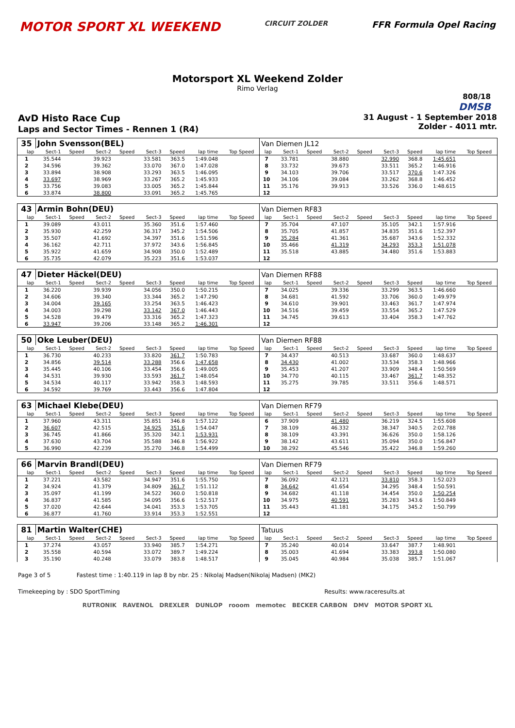MOTOR SPORT XL WEEKEND
CIRCUIT ZOLDER
FFR Formula Opel Racing
Motorsport XL Weekend Zolder
Rimo Verlag
808/18
DMSB
AvD Histo Race Cup
Laps and Sector Times - Rennen 1 (R4)
31 August - 1 September 2018
Zolder - 4011 mtr.
| 35 | John Svensson(BEL) | | | | | | | | | Van Diemen JL12 | | | | | | | | | |
| lap | Sect-1 | Speed | Sect-2 | Speed | Sect-3 | Speed | lap time | Top Speed | | lap | Sect-1 | Speed | Sect-2 | Speed | Sect-3 | Speed | lap time | Top Speed | |
| 1 | 35.544 | | 39.923 | | 33.581 | 363.5 | 1:49.048 | | | 7 | 33.781 | | 38.880 | | 32.990 | 368.8 | 1:45.651 | | |
| 2 | 34.596 | | 39.362 | | 33.070 | 367.0 | 1:47.028 | | | 8 | 33.732 | | 39.673 | | 33.511 | 365.2 | 1:46.916 | | |
| 3 | 33.894 | | 38.908 | | 33.293 | 363.5 | 1:46.095 | | | 9 | 34.103 | | 39.706 | | 33.517 | 370.6 | 1:47.326 | | |
| 4 | 33.697 | | 38.969 | | 33.267 | 365.2 | 1:45.933 | | | 10 | 34.106 | | 39.084 | | 33.262 | 368.8 | 1:46.452 | | |
| 5 | 33.756 | | 39.083 | | 33.005 | 365.2 | 1:45.844 | | | 11 | 35.176 | | 39.913 | | 33.526 | 336.0 | 1:48.615 | | |
| 6 | 33.874 | | 38.800 | | 33.091 | 365.2 | 1:45.765 | | | 12 | | | | | | | | | |
| 43 | Armin Bohn(DEU) | | | | | | | | | Van Diemen RF83 | | | | | | | | | |
| lap | Sect-1 | Speed | Sect-2 | Speed | Sect-3 | Speed | lap time | Top Speed | | lap | Sect-1 | Speed | Sect-2 | Speed | Sect-3 | Speed | lap time | Top Speed | |
| 1 | 39.089 | | 43.011 | | 35.360 | 351.6 | 1:57.460 | | | 7 | 35.704 | | 47.107 | | 35.105 | 342.1 | 1:57.916 | | |
| 2 | 35.930 | | 42.259 | | 36.317 | 345.2 | 1:54.506 | | | 8 | 35.705 | | 41.857 | | 34.835 | 351.6 | 1:52.397 | | |
| 3 | 35.507 | | 41.692 | | 34.397 | 351.6 | 1:51.596 | | | 9 | 35.284 | | 41.361 | | 35.687 | 343.6 | 1:52.332 | | |
| 4 | 36.162 | | 42.711 | | 37.972 | 343.6 | 1:56.845 | | | 10 | 35.466 | | 41.319 | | 34.293 | 353.3 | 1:51.078 | | |
| 5 | 35.922 | | 41.659 | | 34.908 | 350.0 | 1:52.489 | | | 11 | 35.518 | | 43.885 | | 34.480 | 351.6 | 1:53.883 | | |
| 6 | 35.735 | | 42.079 | | 35.223 | 351.6 | 1:53.037 | | | 12 | | | | | | | | | |
| 47 | Dieter Häckel(DEU) | | | | | | | | | Van Diemen RF88 | | | | | | | | | |
| lap | Sect-1 | Speed | Sect-2 | Speed | Sect-3 | Speed | lap time | Top Speed | | lap | Sect-1 | Speed | Sect-2 | Speed | Sect-3 | Speed | lap time | Top Speed | |
| 1 | 36.220 | | 39.939 | | 34.056 | 350.0 | 1:50.215 | | | 7 | 34.025 | | 39.336 | | 33.299 | 363.5 | 1:46.660 | | |
| 2 | 34.606 | | 39.340 | | 33.344 | 365.2 | 1:47.290 | | | 8 | 34.681 | | 41.592 | | 33.706 | 360.0 | 1:49.979 | | |
| 3 | 34.004 | | 39.165 | | 33.254 | 363.5 | 1:46.423 | | | 9 | 34.610 | | 39.901 | | 33.463 | 361.7 | 1:47.974 | | |
| 4 | 34.003 | | 39.298 | | 33.142 | 367.0 | 1:46.443 | | | 10 | 34.516 | | 39.459 | | 33.554 | 365.2 | 1:47.529 | | |
| 5 | 34.528 | | 39.479 | | 33.316 | 365.2 | 1:47.323 | | | 11 | 34.745 | | 39.613 | | 33.404 | 358.3 | 1:47.762 | | |
| 6 | 33.947 | | 39.206 | | 33.148 | 365.2 | 1:46.301 | | | 12 | | | | | | | | | |
| 50 | Oke Leuber(DEU) | | | | | | | | | Van Diemen RF88 | | | | | | | | | |
| lap | Sect-1 | Speed | Sect-2 | Speed | Sect-3 | Speed | lap time | Top Speed | | lap | Sect-1 | Speed | Sect-2 | Speed | Sect-3 | Speed | lap time | Top Speed | |
| 1 | 36.730 | | 40.233 | | 33.820 | 361.7 | 1:50.783 | | | 7 | 34.437 | | 40.513 | | 33.687 | 360.0 | 1:48.637 | | |
| 2 | 34.856 | | 39.514 | | 33.288 | 356.6 | 1:47.658 | | | 8 | 34.430 | | 41.002 | | 33.534 | 358.3 | 1:48.966 | | |
| 3 | 35.445 | | 40.106 | | 33.454 | 356.6 | 1:49.005 | | | 9 | 35.453 | | 41.207 | | 33.909 | 348.4 | 1:50.569 | | |
| 4 | 34.531 | | 39.930 | | 33.593 | 361.7 | 1:48.054 | | | 10 | 34.770 | | 40.115 | | 33.467 | 361.7 | 1:48.352 | | |
| 5 | 34.534 | | 40.117 | | 33.942 | 358.3 | 1:48.593 | | | 11 | 35.275 | | 39.785 | | 33.511 | 356.6 | 1:48.571 | | |
| 6 | 34.592 | | 39.769 | | 33.443 | 356.6 | 1:47.804 | | | 12 | | | | | | | | | |
| 63 | Michael Klebe(DEU) | | | | | | | | | Van Diemen RF79 | | | | | | | | | |
| lap | Sect-1 | Speed | Sect-2 | Speed | Sect-3 | Speed | lap time | Top Speed | | lap | Sect-1 | Speed | Sect-2 | Speed | Sect-3 | Speed | lap time | Top Speed | |
| 1 | 37.960 | | 43.311 | | 35.851 | 346.8 | 1:57.122 | | | 6 | 37.909 | | 41.480 | | 36.219 | 324.5 | 1:55.608 | | |
| 2 | 36.607 | | 42.515 | | 34.925 | 351.6 | 1:54.047 | | | 7 | 38.109 | | 46.332 | | 38.347 | 340.5 | 2:02.788 | | |
| 3 | 36.745 | | 41.866 | | 35.320 | 342.1 | 1:53.931 | | | 8 | 38.109 | | 43.391 | | 36.626 | 350.0 | 1:58.126 | | |
| 4 | 37.630 | | 43.704 | | 35.588 | 346.8 | 1:56.922 | | | 9 | 38.142 | | 43.611 | | 35.094 | 350.0 | 1:56.847 | | |
| 5 | 36.990 | | 42.239 | | 35.270 | 346.8 | 1:54.499 | | | 10 | 38.292 | | 45.546 | | 35.422 | 346.8 | 1:59.260 | | |
| 66 | Marvin Brandl(DEU) | | | | | | | | | Van Diemen RF79 | | | | | | | | | |
| lap | Sect-1 | Speed | Sect-2 | Speed | Sect-3 | Speed | lap time | Top Speed | | lap | Sect-1 | Speed | Sect-2 | Speed | Sect-3 | Speed | lap time | Top Speed | |
| 1 | 37.221 | | 43.582 | | 34.947 | 351.6 | 1:55.750 | | | 7 | 36.092 | | 42.121 | | 33.810 | 358.3 | 1:52.023 | | |
| 2 | 34.924 | | 41.379 | | 34.809 | 361.7 | 1:51.112 | | | 8 | 34.642 | | 41.654 | | 34.295 | 348.4 | 1:50.591 | | |
| 3 | 35.097 | | 41.199 | | 34.522 | 360.0 | 1:50.818 | | | 9 | 34.682 | | 41.118 | | 34.454 | 350.0 | 1:50.254 | | |
| 4 | 36.837 | | 41.585 | | 34.095 | 356.6 | 1:52.517 | | | 10 | 34.975 | | 40.591 | | 35.283 | 343.6 | 1:50.849 | | |
| 5 | 37.020 | | 42.644 | | 34.041 | 353.3 | 1:53.705 | | | 11 | 35.443 | | 41.181 | | 34.175 | 345.2 | 1:50.799 | | |
| 6 | 36.877 | | 41.760 | | 33.914 | 353.3 | 1:52.551 | | | 12 | | | | | | | | | |
| 81 | Martin Walter(CHE) | | | | | | | | | Tatuus | | | | | | | | | |
| lap | Sect-1 | Speed | Sect-2 | Speed | Sect-3 | Speed | lap time | Top Speed | | lap | Sect-1 | Speed | Sect-2 | Speed | Sect-3 | Speed | lap time | Top Speed | |
| 1 | 37.274 | | 43.057 | | 33.940 | 385.7 | 1:54.271 | | | 7 | 35.240 | | 40.014 | | 33.647 | 387.7 | 1:48.901 | | |
| 2 | 35.558 | | 40.594 | | 33.072 | 389.7 | 1:49.224 | | | 8 | 35.003 | | 41.694 | | 33.383 | 393.8 | 1:50.080 | | |
| 3 | 35.190 | | 40.248 | | 33.079 | 383.8 | 1:48.517 | | | 9 | 35.045 | | 40.984 | | 35.038 | 385.7 | 1:51.067 | | |
Page 3 of 5 Fastest time : 1:40.119 in lap 8 by nbr. 25 : Nikolaj Madsen(Nikolaj Madsen) (MK2)
Timekeeping by : SDO SportTiming Results: www.raceresults.at
RUTRONIK RAVENOL DREXLER DUNLOP rooom memotec BECKER CARBON DMV MOTOR SPORT XL